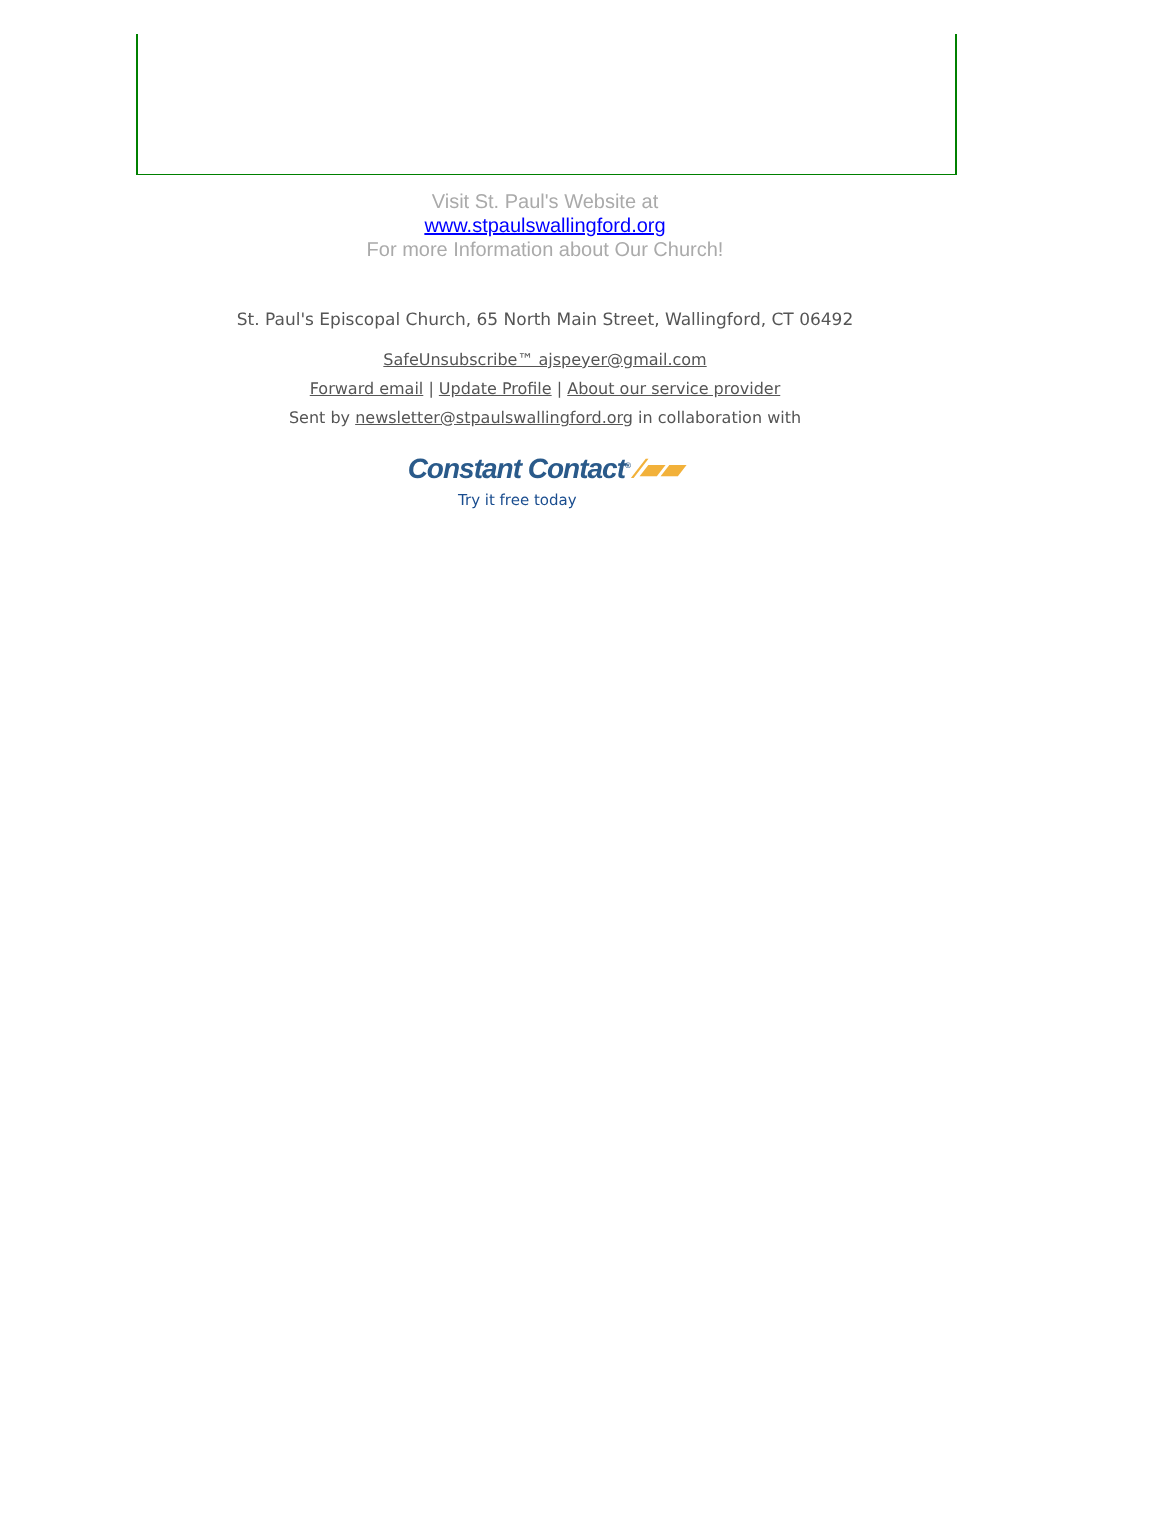Visit St. Paul's Website at
www.stpaulswallingford.org
For more Information about Our Church!
St. Paul's Episcopal Church, 65 North Main Street, Wallingford, CT 06492
SafeUnsubscribe™ ajspeyer@gmail.com
Forward email | Update Profile | About our service provider
Sent by newsletter@stpaulswallingford.org in collaboration with
Constant Contact<sup>®</sup> ⁄▰▰
Try it free today